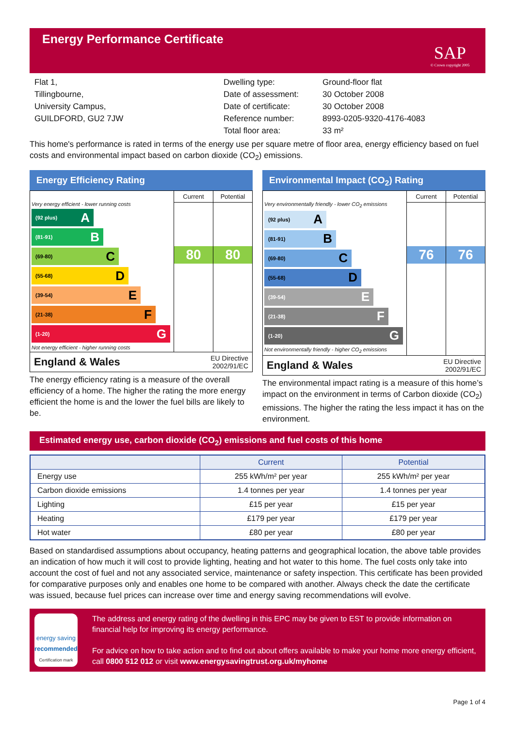Energy Performance Certificate
SAP
© Crown copyright 2005
Flat 1,
Tillingbourne,
University Campus,
GUILDFORD, GU2 7JW
Dwelling type:
Date of assessment:
Date of certificate:
Reference number:
Total floor area:
Ground-floor flat
30 October 2008
30 October 2008
8993-0205-9320-4176-4083
33 m²
This home's performance is rated in terms of the energy use per square metre of floor area, energy efficiency based on fuel costs and environmental impact based on carbon dioxide (CO<sub>2</sub>) emissions.
Energy Efficiency Rating
Very energy efficient - lower running costs
(92 plus) A
(81-91) B
(69-80) C
(55-68) D
(39-54) E
(21-38) F
(1-20) G
Not energy efficient - higher running costs
Current
80
Potential
80
England & Wales EU Directive
2002/91/EC
The energy efficiency rating is a measure of the overall efficiency of a home. The higher the rating the more energy efficient the home is and the lower the fuel bills are likely to be.
Environmental Impact (CO<sub>2</sub>) Rating
Very environmentally friendly - lower CO<sub>2</sub> emissions
(92 plus) A
(81-91) B
(69-80) C
(55-68) D
(39-54) E
(21-38) F
(1-20) G
Not environmentally friendly - higher CO<sub>2</sub> emissions
Current
76
Potential
76
England & Wales EU Directive
2002/91/EC
The environmental impact rating is a measure of this home’s impact on the environment in terms of Carbon dioxide (CO<sub>2</sub>) emissions. The higher the rating the less impact it has on the environment.
Estimated energy use, carbon dioxide (CO<sub>2</sub>) emissions and fuel costs of this home
| | Current | Potential |
| --- | --- | --- |
| Energy use | 255 kWh/m² per year | 255 kWh/m² per year |
| Carbon dioxide emissions | 1.4 tonnes per year | 1.4 tonnes per year |
| Lighting | £15 per year | £15 per year |
| Heating | £179 per year | £179 per year |
| Hot water | £80 per year | £80 per year |
Based on standardised assumptions about occupancy, heating patterns and geographical location, the above table provides an indication of how much it will cost to provide lighting, heating and hot water to this home. The fuel costs only take into account the cost of fuel and not any associated service, maintenance or safety inspection. This certificate has been provided for comparative purposes only and enables one home to be compared with another. Always check the date the certificate was issued, because fuel prices can increase over time and energy saving recommendations will evolve.
energy saving
recommended
Certification mark
The address and energy rating of the dwelling in this EPC may be given to EST to provide information on financial help for improving its energy performance.
For advice on how to take action and to find out about offers available to make your home more energy efficient, call 0800 512 012 or visit www.energysavingtrust.org.uk/myhome
Page 1 of 4